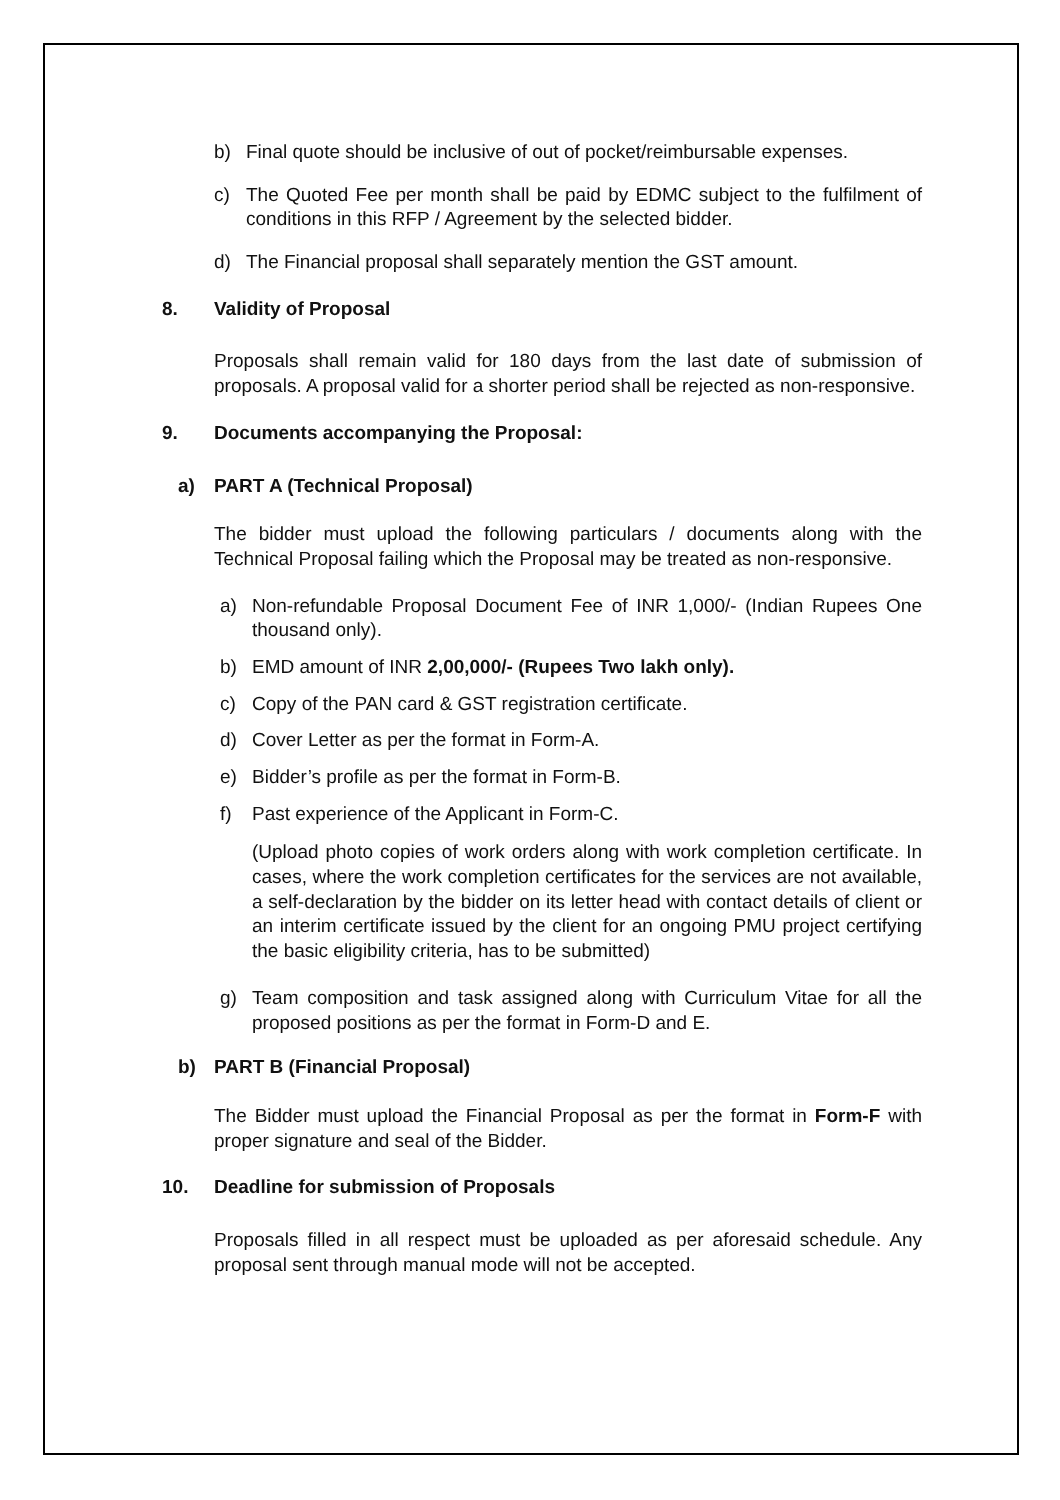b) Final quote should be inclusive of out of pocket/reimbursable expenses.
c) The Quoted Fee per month shall be paid by EDMC subject to the fulfilment of conditions in this RFP / Agreement by the selected bidder.
d) The Financial proposal shall separately mention the GST amount.
8. Validity of Proposal
Proposals shall remain valid for 180 days from the last date of submission of proposals. A proposal valid for a shorter period shall be rejected as non-responsive.
9. Documents accompanying the Proposal:
a) PART A (Technical Proposal)
The bidder must upload the following particulars / documents along with the Technical Proposal failing which the Proposal may be treated as non-responsive.
a) Non-refundable Proposal Document Fee of INR 1,000/- (Indian Rupees One thousand only).
b) EMD amount of INR 2,00,000/- (Rupees Two lakh only).
c) Copy of the PAN card & GST registration certificate.
d) Cover Letter as per the format in Form-A.
e) Bidder’s profile as per the format in Form-B.
f) Past experience of the Applicant in Form-C.
(Upload photo copies of work orders along with work completion certificate. In cases, where the work completion certificates for the services are not available, a self-declaration by the bidder on its letter head with contact details of client or an interim certificate issued by the client for an ongoing PMU project certifying the basic eligibility criteria, has to be submitted)
g) Team composition and task assigned along with Curriculum Vitae for all the proposed positions as per the format in Form-D and E.
b) PART B (Financial Proposal)
The Bidder must upload the Financial Proposal as per the format in Form-F with proper signature and seal of the Bidder.
10. Deadline for submission of Proposals
Proposals filled in all respect must be uploaded as per aforesaid schedule. Any proposal sent through manual mode will not be accepted.